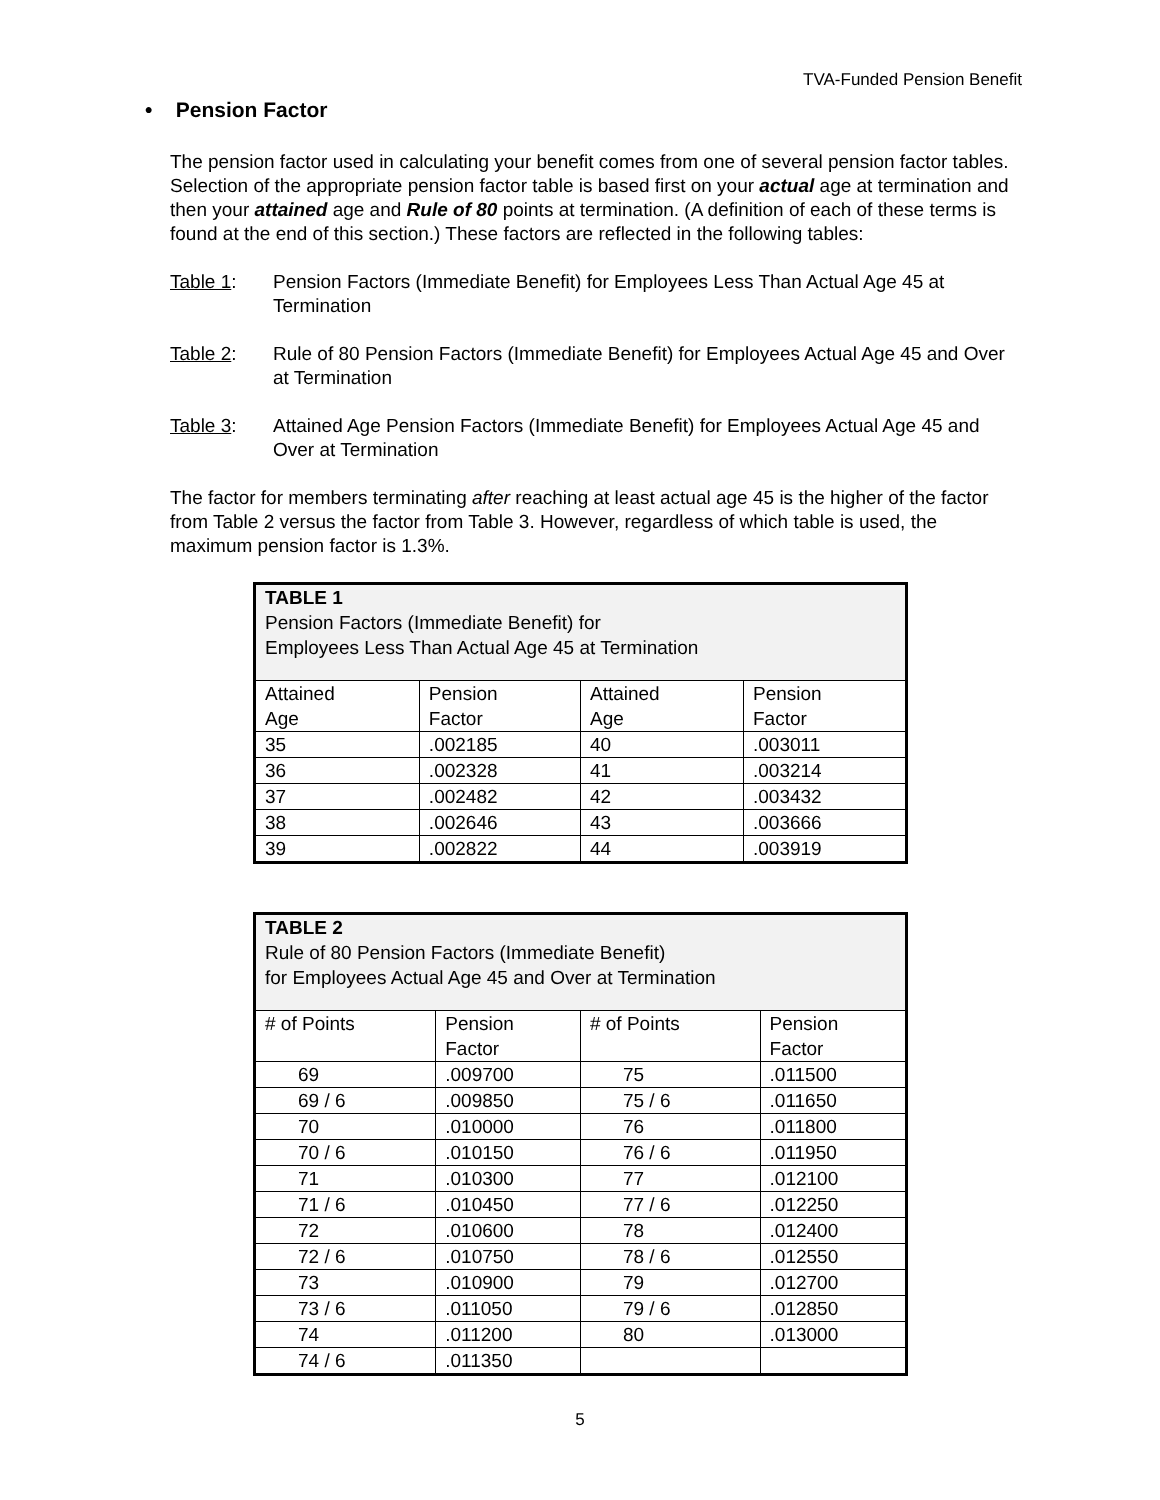TVA-Funded Pension Benefit
• Pension Factor
The pension factor used in calculating your benefit comes from one of several pension factor tables. Selection of the appropriate pension factor table is based first on your actual age at termination and then your attained age and Rule of 80 points at termination. (A definition of each of these terms is found at the end of this section.) These factors are reflected in the following tables:
Table 1: Pension Factors (Immediate Benefit) for Employees Less Than Actual Age 45 at Termination
Table 2: Rule of 80 Pension Factors (Immediate Benefit) for Employees Actual Age 45 and Over at Termination
Table 3: Attained Age Pension Factors (Immediate Benefit) for Employees Actual Age 45 and Over at Termination
The factor for members terminating after reaching at least actual age 45 is the higher of the factor from Table 2 versus the factor from Table 3. However, regardless of which table is used, the maximum pension factor is 1.3%.
| TABLE 1 Pension Factors (Immediate Benefit) for Employees Less Than Actual Age 45 at Termination | | | |
| --- | --- | --- | --- |
| Attained Age | Pension Factor | Attained Age | Pension Factor |
| 35 | .002185 | 40 | .003011 |
| 36 | .002328 | 41 | .003214 |
| 37 | .002482 | 42 | .003432 |
| 38 | .002646 | 43 | .003666 |
| 39 | .002822 | 44 | .003919 |
| TABLE 2 Rule of 80 Pension Factors (Immediate Benefit) for Employees Actual Age 45 and Over at Termination | | | |
| --- | --- | --- | --- |
| # of Points | Pension Factor | # of Points | Pension Factor |
| 69 | .009700 | 75 | .011500 |
| 69 / 6 | .009850 | 75 / 6 | .011650 |
| 70 | .010000 | 76 | .011800 |
| 70 / 6 | .010150 | 76 / 6 | .011950 |
| 71 | .010300 | 77 | .012100 |
| 71 / 6 | .010450 | 77 / 6 | .012250 |
| 72 | .010600 | 78 | .012400 |
| 72 / 6 | .010750 | 78 / 6 | .012550 |
| 73 | .010900 | 79 | .012700 |
| 73 / 6 | .011050 | 79 / 6 | .012850 |
| 74 | .011200 | 80 | .013000 |
| 74 / 6 | .011350 | | |
5